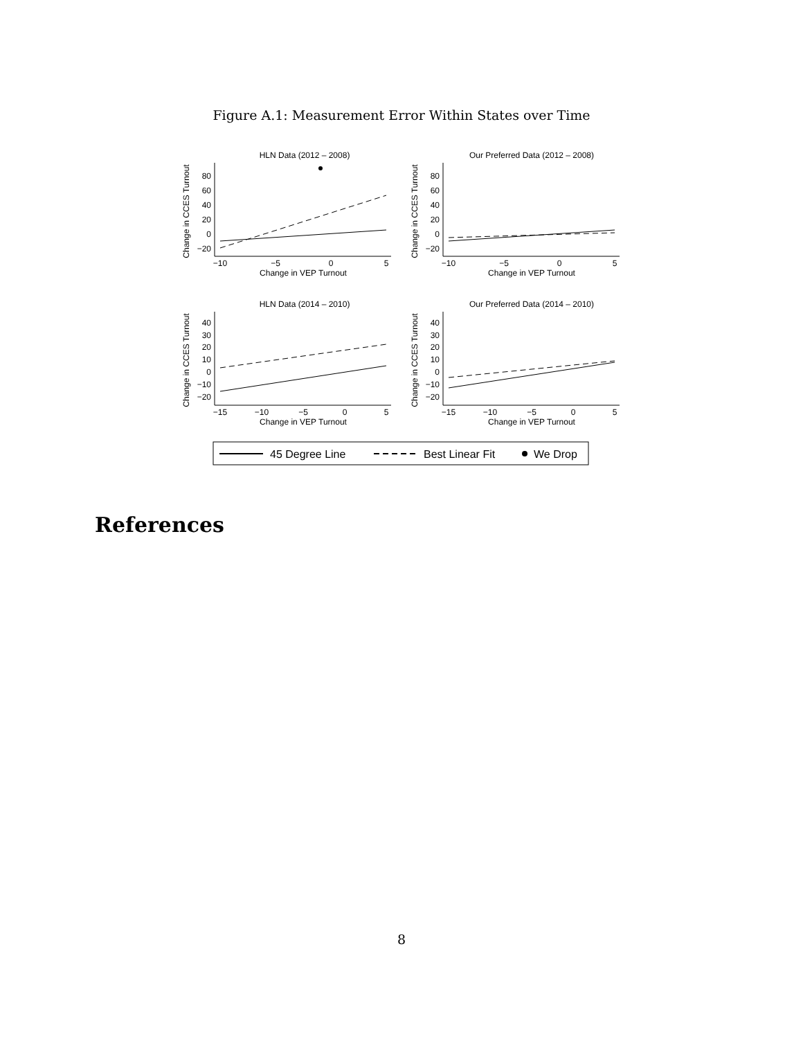Figure A.1: Measurement Error Within States over Time
HLN Data (2012 – 2008)
Change in VEP Turnout
Change in CCES Turnout
80
60
40
20
0
−20
−10
−5
0
5
Our Preferred Data (2012 – 2008)
Change in VEP Turnout
Change in CCES Turnout
80
60
40
20
0
−20
−10
−5
0
5
HLN Data (2014 – 2010)
Change in VEP Turnout
Change in CCES Turnout
40
30
20
10
0
−10
−20
−15
−10
−5
0
5
Our Preferred Data (2014 – 2010)
Change in VEP Turnout
Change in CCES Turnout
40
30
20
10
0
−10
−20
−15
−10
−5
0
5
45 Degree Line
Best Linear Fit
We Drop
References
8